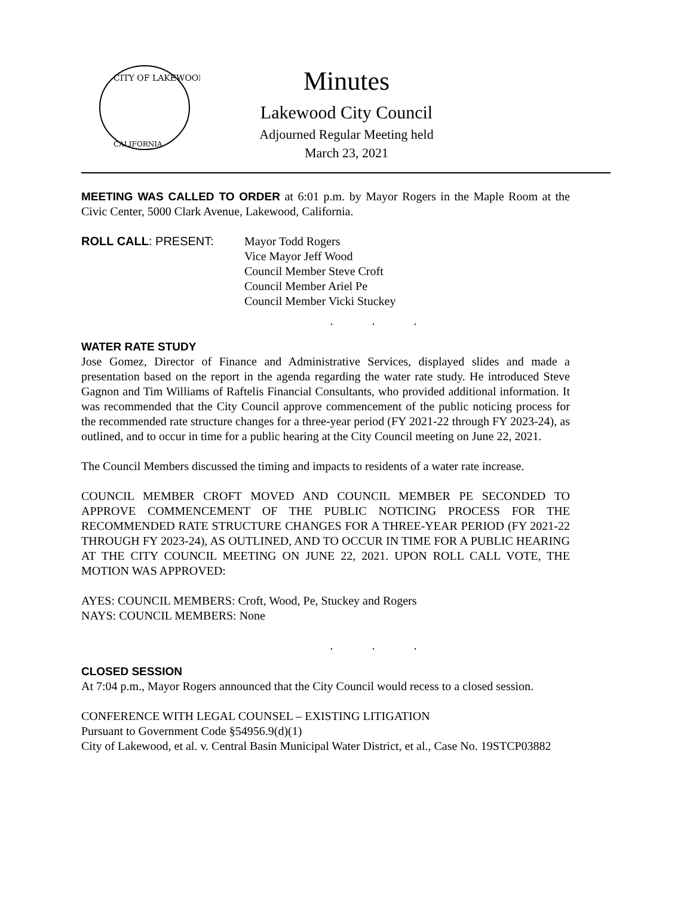CITY OF LAKEWOOD
CALIFORNIA
Minutes
Lakewood City Council
Adjourned Regular Meeting held
March 23, 2021
MEETING WAS CALLED TO ORDER at 6:01 p.m. by Mayor Rogers in the Maple Room at the Civic Center, 5000 Clark Avenue, Lakewood, California.
ROLL CALL: PRESENT: Mayor Todd Rogers
Vice Mayor Jeff Wood
Council Member Steve Croft
Council Member Ariel Pe
Council Member Vicki Stuckey
. . .
WATER RATE STUDY
Jose Gomez, Director of Finance and Administrative Services, displayed slides and made a presentation based on the report in the agenda regarding the water rate study. He introduced Steve Gagnon and Tim Williams of Raftelis Financial Consultants, who provided additional information. It was recommended that the City Council approve commencement of the public noticing process for the recommended rate structure changes for a three-year period (FY 2021-22 through FY 2023-24), as outlined, and to occur in time for a public hearing at the City Council meeting on June 22, 2021.
The Council Members discussed the timing and impacts to residents of a water rate increase.
COUNCIL MEMBER CROFT MOVED AND COUNCIL MEMBER PE SECONDED TO APPROVE COMMENCEMENT OF THE PUBLIC NOTICING PROCESS FOR THE RECOMMENDED RATE STRUCTURE CHANGES FOR A THREE-YEAR PERIOD (FY 2021-22 THROUGH FY 2023-24), AS OUTLINED, AND TO OCCUR IN TIME FOR A PUBLIC HEARING AT THE CITY COUNCIL MEETING ON JUNE 22, 2021. UPON ROLL CALL VOTE, THE MOTION WAS APPROVED:
AYES: COUNCIL MEMBERS: Croft, Wood, Pe, Stuckey and Rogers
NAYS: COUNCIL MEMBERS: None
. . .
CLOSED SESSION
At 7:04 p.m., Mayor Rogers announced that the City Council would recess to a closed session.
CONFERENCE WITH LEGAL COUNSEL – EXISTING LITIGATION
Pursuant to Government Code §54956.9(d)(1)
City of Lakewood, et al. v. Central Basin Municipal Water District, et al., Case No. 19STCP03882